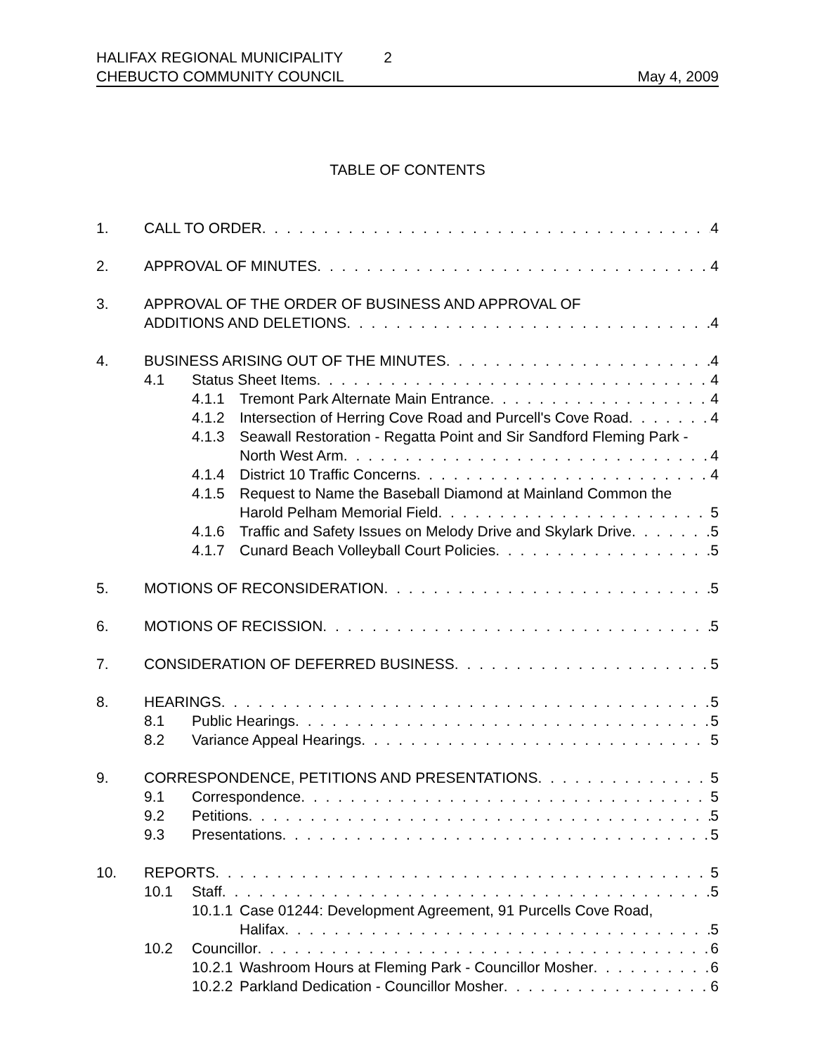HALIFAX REGIONAL MUNICIPALITY 2
CHEBUCTO COMMUNITY COUNCIL May 4, 2009
TABLE OF CONTENTS
1. CALL TO ORDER 4
2. APPROVAL OF MINUTES 4
3. APPROVAL OF THE ORDER OF BUSINESS AND APPROVAL OF
ADDITIONS AND DELETIONS 4
4. BUSINESS ARISING OUT OF THE MINUTES 4
4.1 Status Sheet Items 4
4.1.1 Tremont Park Alternate Main Entrance 4
4.1.2 Intersection of Herring Cove Road and Purcell's Cove Road 4
4.1.3 Seawall Restoration - Regatta Point and Sir Sandford Fleming Park -
North West Arm 4
4.1.4 District 10 Traffic Concerns 4
4.1.5 Request to Name the Baseball Diamond at Mainland Common the
Harold Pelham Memorial Field 5
4.1.6 Traffic and Safety Issues on Melody Drive and Skylark Drive 5
4.1.7 Cunard Beach Volleyball Court Policies 5
5. MOTIONS OF RECONSIDERATION 5
6. MOTIONS OF RECISSION 5
7. CONSIDERATION OF DEFERRED BUSINESS 5
8. HEARINGS 5
8.1 Public Hearings 5
8.2 Variance Appeal Hearings 5
9. CORRESPONDENCE, PETITIONS AND PRESENTATIONS 5
9.1 Correspondence 5
9.2 Petitions 5
9.3 Presentations 5
10. REPORTS 5
10.1 Staff 5
10.1.1 Case 01244: Development Agreement, 91 Purcells Cove Road,
Halifax 5
10.2 Councillor 6
10.2.1 Washroom Hours at Fleming Park - Councillor Mosher 6
10.2.2 Parkland Dedication - Councillor Mosher 6